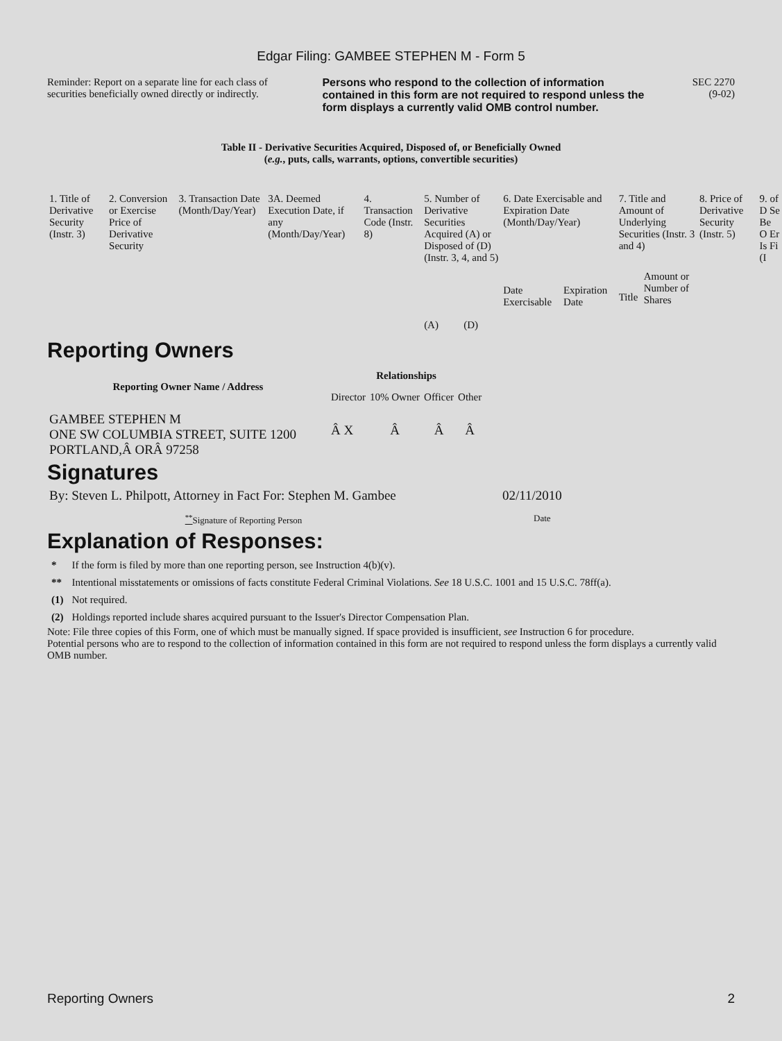Edgar Filing: GAMBEE STEPHEN M - Form 5
Reminder: Report on a separate line for each class of securities beneficially owned directly or indirectly.
Persons who respond to the collection of information contained in this form are not required to respond unless the form displays a currently valid OMB control number.
SEC 2270
(9-02)
Table II - Derivative Securities Acquired, Disposed of, or Beneficially Owned
(e.g., puts, calls, warrants, options, convertible securities)
| 1. Title of Derivative Security (Instr. 3) | 2. Conversion or Exercise Price of Derivative Security | 3. Transaction Date (Month/Day/Year) | 3A. Deemed Execution Date, if any (Month/Day/Year) | 4. Transaction Code (Instr. 8) | 5. Number of Derivative Securities Acquired (A) or Disposed of (D) (Instr. 3, 4, and 5) | | 6. Date Exercisable and Expiration Date (Month/Day/Year) | | 7. Title and Amount of Underlying Securities (Instr. 3 and 4) | | 8. Price of Derivative Security (Instr. 5) | 9. of D Se Be O Er Is Fi (I |
| --- | --- | --- | --- | --- | --- | --- | --- | --- | --- | --- | --- | --- |
| | | | | | (A) | (D) | Date Exercisable | Expiration Date | Title | Amount or Number of Shares | | |
Reporting Owners
| Reporting Owner Name / Address | Relationships | | | |
| --- | --- | --- | --- | --- |
| | Director | 10% Owner | Officer | Other |
| GAMBEE STEPHEN M ONE SW COLUMBIA STREET, SUITE 1200 PORTLAND,Â ORÂ 97258 | Â X | Â | Â | Â |
Signatures
| By: Steven L. Philpott, Attorney in Fact For: Stephen M. Gambee | 02/11/2010 |
| <sup>**</sup> Signature of Reporting Person | Date |
Explanation of Responses:
| * | If the form is filed by more than one reporting person, see Instruction 4(b)(v). |
| ** | Intentional misstatements or omissions of facts constitute Federal Criminal Violations. See 18 U.S.C. 1001 and 15 U.S.C. 78ff(a). |
| (1) | Not required. |
| (2) | Holdings reported include shares acquired pursuant to the Issuer's Director Compensation Plan. |
Note: File three copies of this Form, one of which must be manually signed. If space provided is insufficient, see Instruction 6 for procedure.
Potential persons who are to respond to the collection of information contained in this form are not required to respond unless the form displays a currently valid OMB number.
Reporting Owners 2